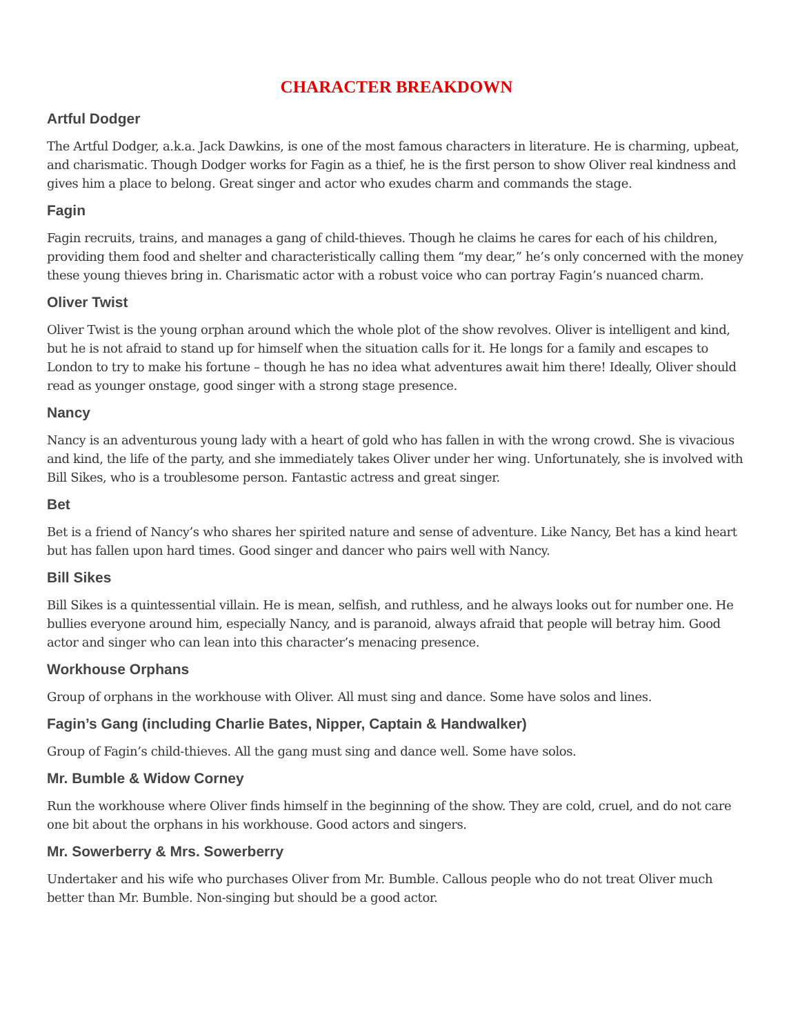CHARACTER BREAKDOWN
Artful Dodger
The Artful Dodger, a.k.a. Jack Dawkins, is one of the most famous characters in literature. He is charming, upbeat, and charismatic. Though Dodger works for Fagin as a thief, he is the first person to show Oliver real kindness and gives him a place to belong. Great singer and actor who exudes charm and commands the stage.
Fagin
Fagin recruits, trains, and manages a gang of child-thieves. Though he claims he cares for each of his children, providing them food and shelter and characteristically calling them “my dear,” he’s only concerned with the money these young thieves bring in. Charismatic actor with a robust voice who can portray Fagin’s nuanced charm.
Oliver Twist
Oliver Twist is the young orphan around which the whole plot of the show revolves. Oliver is intelligent and kind, but he is not afraid to stand up for himself when the situation calls for it. He longs for a family and escapes to London to try to make his fortune – though he has no idea what adventures await him there! Ideally, Oliver should read as younger onstage, good singer with a strong stage presence.
Nancy
Nancy is an adventurous young lady with a heart of gold who has fallen in with the wrong crowd. She is vivacious and kind, the life of the party, and she immediately takes Oliver under her wing. Unfortunately, she is involved with Bill Sikes, who is a troublesome person. Fantastic actress and great singer.
Bet
Bet is a friend of Nancy’s who shares her spirited nature and sense of adventure. Like Nancy, Bet has a kind heart but has fallen upon hard times. Good singer and dancer who pairs well with Nancy.
Bill Sikes
Bill Sikes is a quintessential villain. He is mean, selfish, and ruthless, and he always looks out for number one. He bullies everyone around him, especially Nancy, and is paranoid, always afraid that people will betray him. Good actor and singer who can lean into this character’s menacing presence.
Workhouse Orphans
Group of orphans in the workhouse with Oliver. All must sing and dance. Some have solos and lines.
Fagin’s Gang (including Charlie Bates, Nipper, Captain & Handwalker)
Group of Fagin’s child-thieves. All the gang must sing and dance well. Some have solos.
Mr. Bumble & Widow Corney
Run the workhouse where Oliver finds himself in the beginning of the show. They are cold, cruel, and do not care one bit about the orphans in his workhouse. Good actors and singers.
Mr. Sowerberry & Mrs. Sowerberry
Undertaker and his wife who purchases Oliver from Mr. Bumble. Callous people who do not treat Oliver much better than Mr. Bumble. Non-singing but should be a good actor.